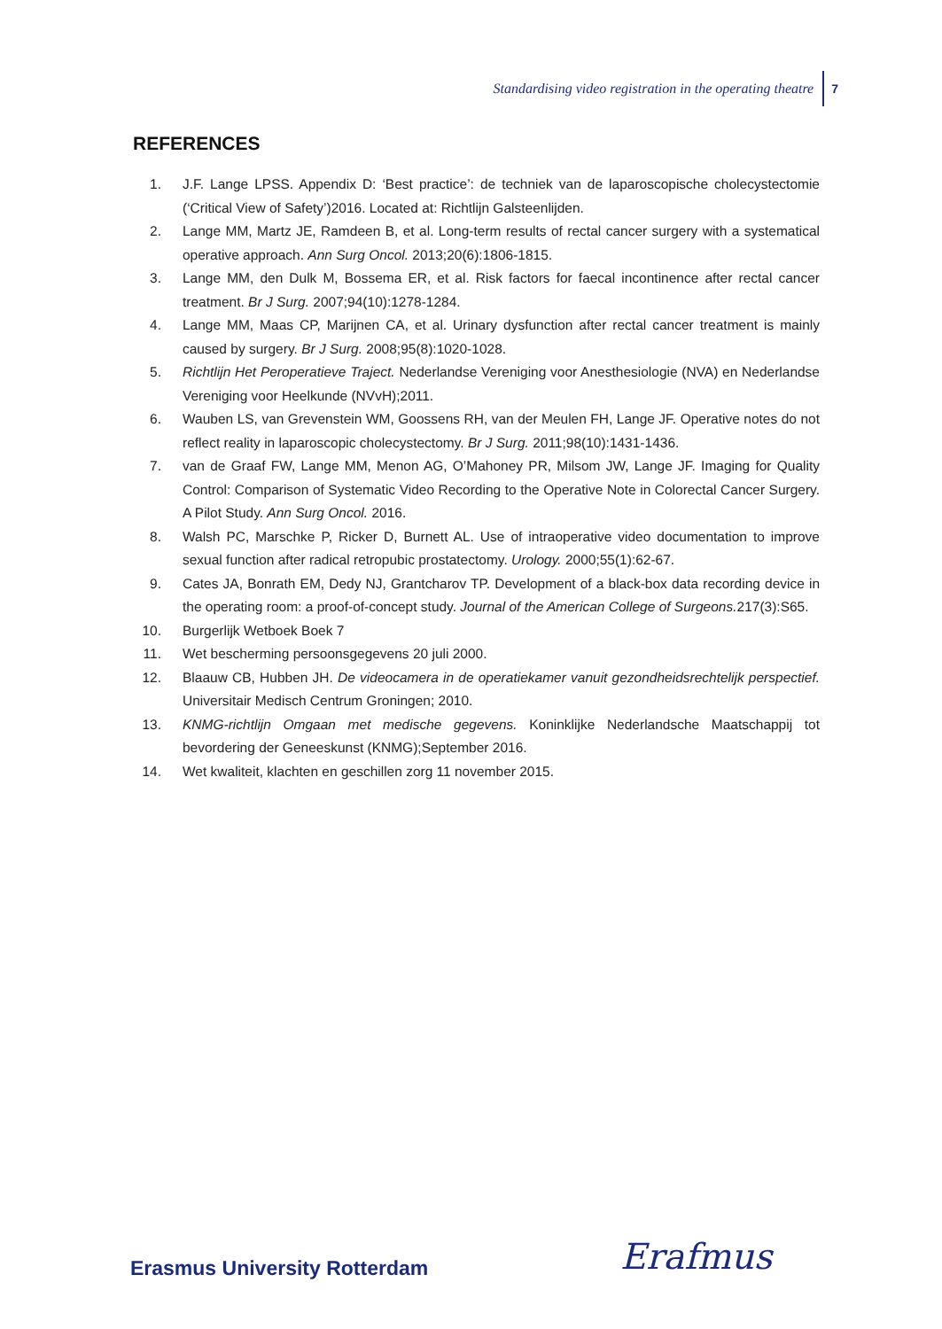Standardising video registration in the operating theatre 7
REFERENCES
1. J.F. Lange LPSS. Appendix D: ‘Best practice’: de techniek van de laparoscopische cholecystectomie (‘Critical View of Safety’)2016. Located at: Richtlijn Galsteenlijden.
2. Lange MM, Martz JE, Ramdeen B, et al. Long-term results of rectal cancer surgery with a systematical operative approach. Ann Surg Oncol. 2013;20(6):1806-1815.
3. Lange MM, den Dulk M, Bossema ER, et al. Risk factors for faecal incontinence after rectal cancer treatment. Br J Surg. 2007;94(10):1278-1284.
4. Lange MM, Maas CP, Marijnen CA, et al. Urinary dysfunction after rectal cancer treatment is mainly caused by surgery. Br J Surg. 2008;95(8):1020-1028.
5. Richtlijn Het Peroperatieve Traject. Nederlandse Vereniging voor Anesthesiologie (NVA) en Nederlandse Vereniging voor Heelkunde (NVvH);2011.
6. Wauben LS, van Grevenstein WM, Goossens RH, van der Meulen FH, Lange JF. Operative notes do not reflect reality in laparoscopic cholecystectomy. Br J Surg. 2011;98(10):1431-1436.
7. van de Graaf FW, Lange MM, Menon AG, O’Mahoney PR, Milsom JW, Lange JF. Imaging for Quality Control: Comparison of Systematic Video Recording to the Operative Note in Colorectal Cancer Surgery. A Pilot Study. Ann Surg Oncol. 2016.
8. Walsh PC, Marschke P, Ricker D, Burnett AL. Use of intraoperative video documentation to improve sexual function after radical retropubic prostatectomy. Urology. 2000;55(1):62-67.
9. Cates JA, Bonrath EM, Dedy NJ, Grantcharov TP. Development of a black-box data recording device in the operating room: a proof-of-concept study. Journal of the American College of Surgeons. 217(3):S65.
10. Burgerlijk Wetboek Boek 7
11. Wet bescherming persoonsgegevens 20 juli 2000.
12. Blaauw CB, Hubben JH. De videocamera in de operatiekamer vanuit gezondheidsrechtelijk perspectief. Universitair Medisch Centrum Groningen; 2010.
13. KNMG-richtlijn Omgaan met medische gegevens. Koninklijke Nederlandsche Maatschappij tot bevordering der Geneeskunst (KNMG);September 2016.
14. Wet kwaliteit, klachten en geschillen zorg 11 november 2015.
Erasmus University Rotterdam Erafmus